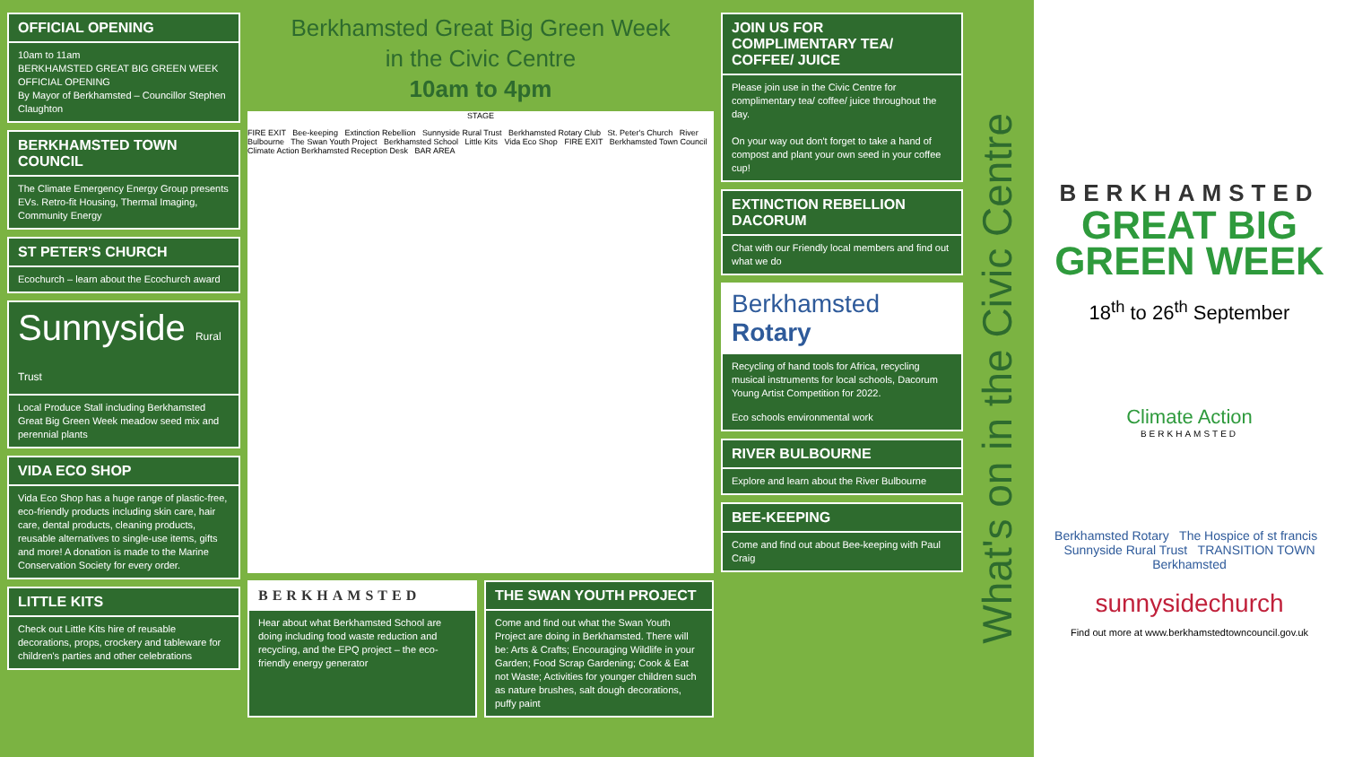OFFICIAL OPENING
10am to 11am
BERKHAMSTED GREAT BIG GREEN WEEK OFFICIAL OPENING
By Mayor of Berkhamsted – Councillor Stephen Claughton
BERKHAMSTED TOWN COUNCIL
The Climate Emergency Energy Group presents EVs. Retro-fit Housing, Thermal Imaging, Community Energy
ST PETER'S CHURCH
Ecochurch – learn about the Ecochurch award
Sunnyside Rural Trust
Local Produce Stall including Berkhamsted Great Big Green Week meadow seed mix and perennial plants
VIDA ECO SHOP
Vida Eco Shop has a huge range of plastic-free, eco-friendly products including skin care, hair care, dental products, cleaning products, reusable alternatives to single-use items, gifts and more! A donation is made to the Marine Conservation Society for every order.
LITTLE KITS
Check out Little Kits hire of reusable decorations, props, crockery and tableware for children's parties and other celebrations
Berkhamsted Great Big Green Week
in the Civic Centre
10am to 4pm
STAGE
FIRE EXIT Bee-keeping Extinction Rebellion Sunnyside Rural Trust Berkhamsted Rotary Club St. Peter's Church River Bulbourne The Swan Youth Project Berkhamsted School Little Kits Vida Eco Shop FIRE EXIT Berkhamsted Town Council Climate Action Berkhamsted Reception Desk BAR AREA
BERKHAMSTED
Hear about what Berkhamsted School are doing including food waste reduction and recycling, and the EPQ project – the eco-friendly energy generator
THE SWAN YOUTH PROJECT
Come and find out what the Swan Youth Project are doing in Berkhamsted. There will be: Arts & Crafts; Encouraging Wildlife in your Garden; Food Scrap Gardening; Cook & Eat not Waste; Activities for younger children such as nature brushes, salt dough decorations, puffy paint
JOIN US FOR COMPLIMENTARY TEA/ COFFEE/ JUICE
Please join use in the Civic Centre for complimentary tea/ coffee/ juice throughout the day.
On your way out don't forget to take a hand of compost and plant your own seed in your coffee cup!
EXTINCTION REBELLION DACORUM
Chat with our Friendly local members and find out what we do
Berkhamsted Rotary
Recycling of hand tools for Africa, recycling musical instruments for local schools, Dacorum Young Artist Competition for 2022.
Eco schools environmental work
RIVER BULBOURNE
Explore and learn about the River Bulbourne
BEE-KEEPING
Come and find out about Bee-keeping with Paul Craig
What's on in the Civic Centre
BERKHAMSTED
GREAT BIG
GREEN WEEK
18<sup>th</sup> to 26<sup>th</sup> September
Climate Action
BERKHAMSTED
Berkhamsted Rotary The Hospice of st francis Sunnyside Rural Trust TRANSITION TOWN Berkhamsted
sunnysidechurch
Find out more at www.berkhamstedtowncouncil.gov.uk